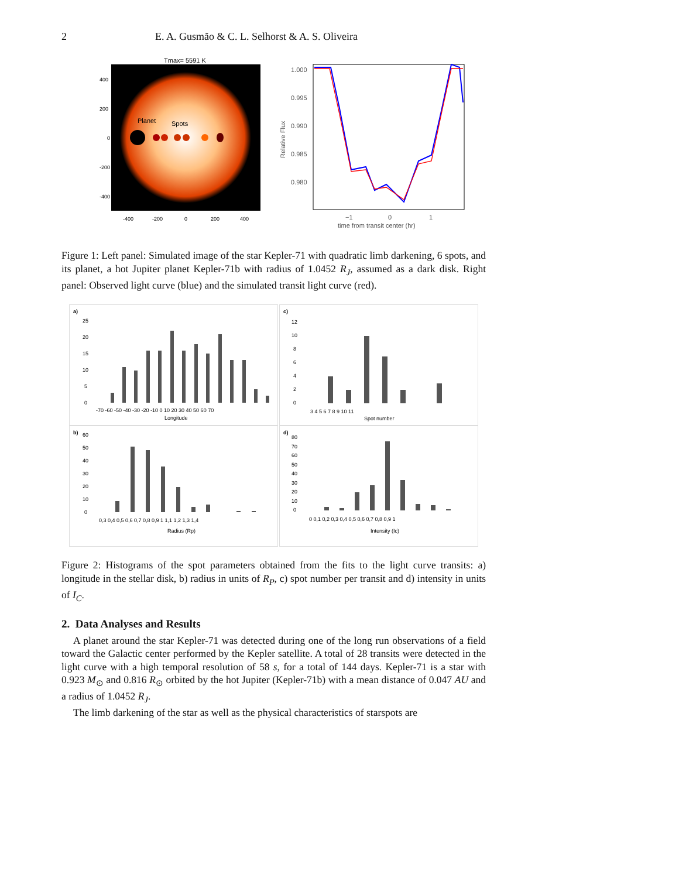2 E. A. Gusmão & C. L. Selhorst & A. S. Oliveira
Tmax= 5591 K
Planet
Spots
400
200
0
-200
-400
-400
-200
0
200
400
1.000
0.995
0.990
0.985
0.980
Relative Flux
−1
0
1
time from transit center (hr)
Figure 1: Left panel: Simulated image of the star Kepler-71 with quadratic limb darkening, 6 spots, and its planet, a hot Jupiter planet Kepler-71b with radius of 1.0452 R<sub>J</sub>, assumed as a dark disk. Right panel: Observed light curve (blue) and the simulated transit light curve (red).
a)
25
20
15
10
5
0
-70 -60 -50 -40 -30 -20 -10 0 10 20 30 40 50 60 70
Longitude
c)
12
10
8
6
4
2
0
3 4 5 6 7 8 9 10 11
Spot number
b)
60
50
40
30
20
10
0
0,3 0,4 0,5 0,6 0,7 0,8 0,9 1 1,1 1,2 1,3 1,4
Radius (Rp)
d)
80
70
60
50
40
30
20
10
0
0 0,1 0,2 0,3 0,4 0,5 0,6 0,7 0,8 0,9 1
Intensity (Ic)
Figure 2: Histograms of the spot parameters obtained from the fits to the light curve transits: a) longitude in the stellar disk, b) radius in units of R<sub>P</sub>, c) spot number per transit and d) intensity in units of I<sub>C</sub>.
2. Data Analyses and Results
A planet around the star Kepler-71 was detected during one of the long run observations of a field toward the Galactic center performed by the Kepler satellite. A total of 28 transits were detected in the light curve with a high temporal resolution of 58 s, for a total of 144 days. Kepler-71 is a star with 0.923 M<sub>⊙</sub> and 0.816 R<sub>⊙</sub> orbited by the hot Jupiter (Kepler-71b) with a mean distance of 0.047 AU and a radius of 1.0452 R<sub>J</sub>.
The limb darkening of the star as well as the physical characteristics of starspots are